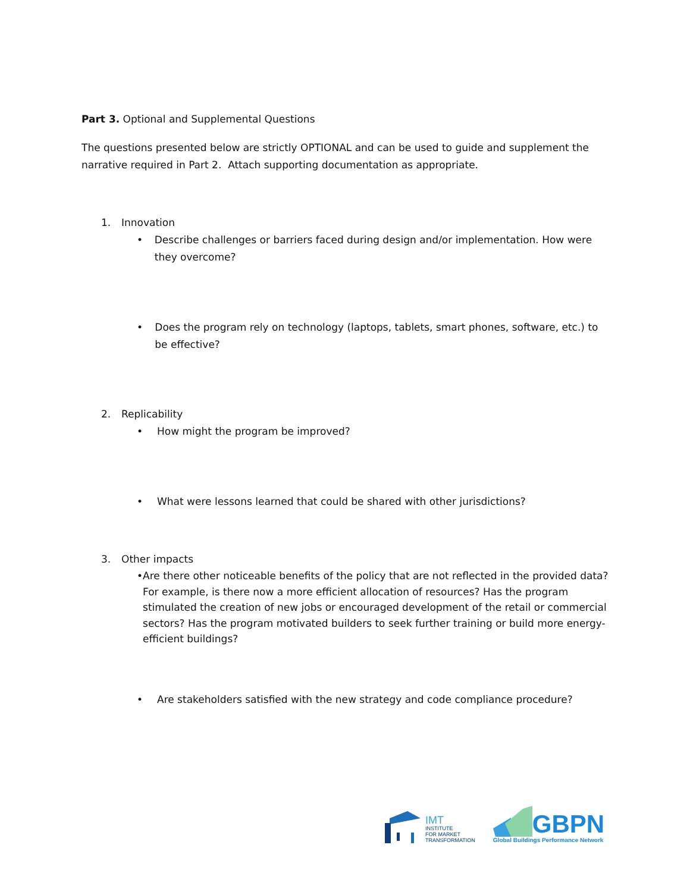Part 3. Optional and Supplemental Questions
The questions presented below are strictly OPTIONAL and can be used to guide and supplement the narrative required in Part 2. Attach supporting documentation as appropriate.
1. Innovation
• Describe challenges or barriers faced during design and/or implementation. How were they overcome?
• Does the program rely on technology (laptops, tablets, smart phones, software, etc.) to be effective?
2. Replicability
• How might the program be improved?
• What were lessons learned that could be shared with other jurisdictions?
3. Other impacts
• Are there other noticeable benefits of the policy that are not reflected in the provided data? For example, is there now a more efficient allocation of resources? Has the program stimulated the creation of new jobs or encouraged development of the retail or commercial sectors? Has the program motivated builders to seek further training or build more energy-efficient buildings?
• Are stakeholders satisfied with the new strategy and code compliance procedure?
IMT
INSTITUTE
FOR MARKET
TRANSFORMATION
GBPN
Global Buildings Performance Network